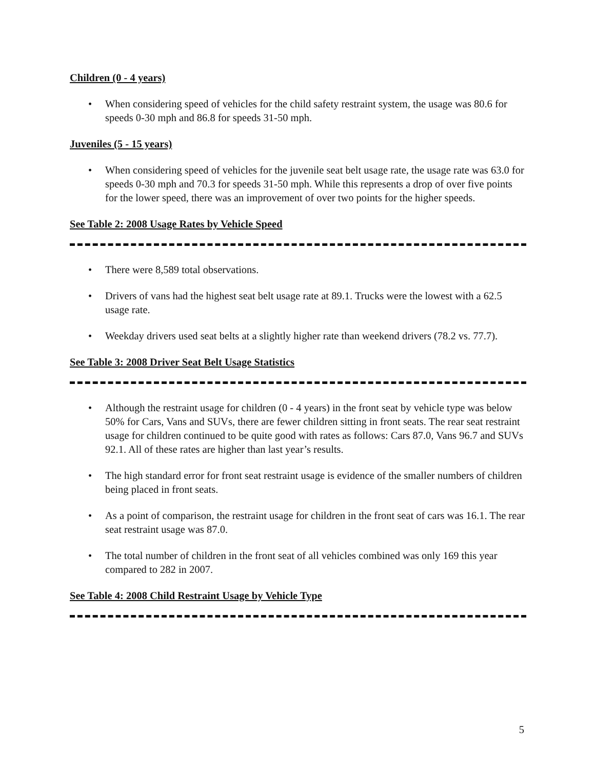Children (0 - 4 years)
• When considering speed of vehicles for the child safety restraint system, the usage was 80.6 for speeds 0-30 mph and 86.8 for speeds 31-50 mph.
Juveniles (5 - 15 years)
• When considering speed of vehicles for the juvenile seat belt usage rate, the usage rate was 63.0 for speeds 0-30 mph and 70.3 for speeds 31-50 mph. While this represents a drop of over five points for the lower speed, there was an improvement of over two points for the higher speeds.
See Table 2: 2008 Usage Rates by Vehicle Speed
• There were 8,589 total observations.
• Drivers of vans had the highest seat belt usage rate at 89.1. Trucks were the lowest with a 62.5 usage rate.
• Weekday drivers used seat belts at a slightly higher rate than weekend drivers (78.2 vs. 77.7).
See Table 3: 2008 Driver Seat Belt Usage Statistics
• Although the restraint usage for children (0 - 4 years) in the front seat by vehicle type was below 50% for Cars, Vans and SUVs, there are fewer children sitting in front seats. The rear seat restraint usage for children continued to be quite good with rates as follows: Cars 87.0, Vans 96.7 and SUVs 92.1. All of these rates are higher than last year’s results.
• The high standard error for front seat restraint usage is evidence of the smaller numbers of children being placed in front seats.
• As a point of comparison, the restraint usage for children in the front seat of cars was 16.1. The rear seat restraint usage was 87.0.
• The total number of children in the front seat of all vehicles combined was only 169 this year compared to 282 in 2007.
See Table 4: 2008 Child Restraint Usage by Vehicle Type
5